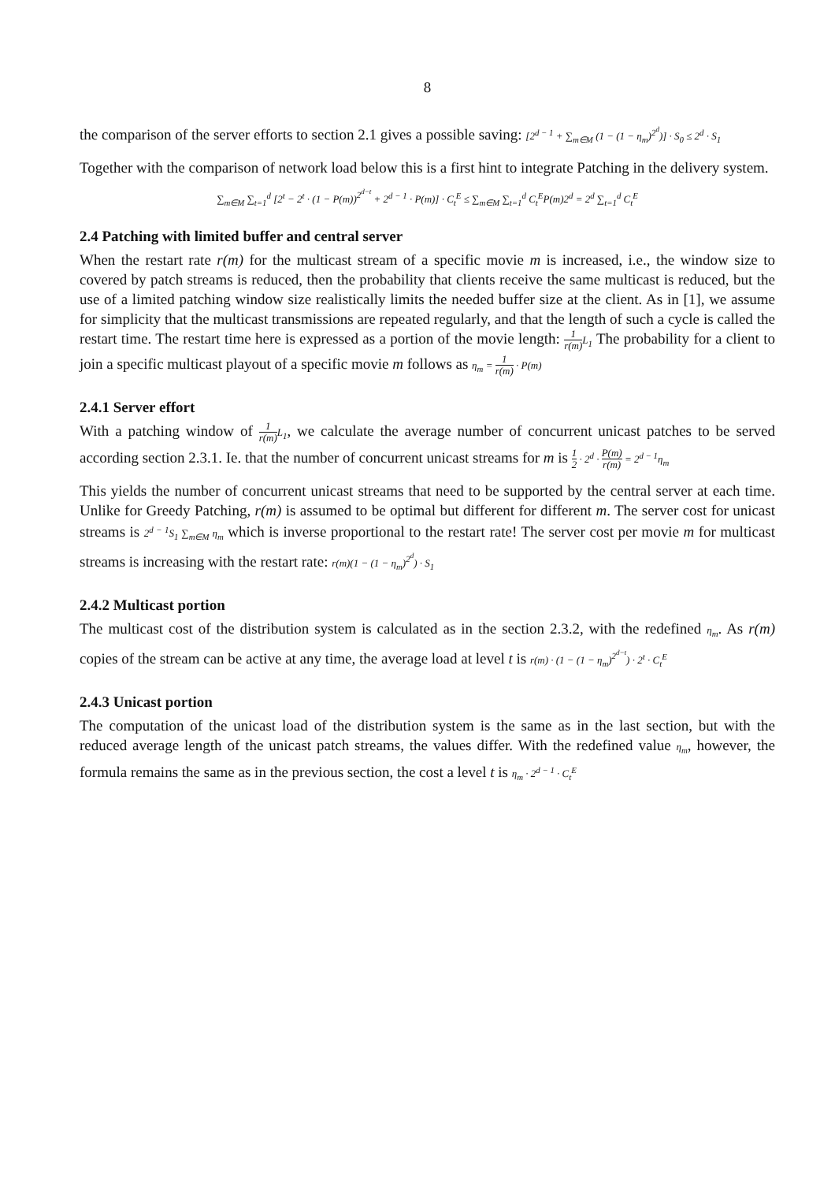8
the comparison of the server efforts to section 2.1 gives a possible saving: [2<sup>d − 1</sup> + ∑<sub>m∈M</sub> (1 − (1 − η<sub>m</sub>)<sup>2<sup>d</sup></sup>)] · S<sub>0</sub> ≤ 2<sup>d</sup> · S<sub>1</sub>
Together with the comparison of network load below this is a first hint to integrate Patching in the delivery system.
∑<sub>m∈M</sub> ∑<sub>t=1</sub><sup>d</sup> [2<sup>t</sup> − 2<sup>t</sup> · (1 − P(m))<sup>2<sup>d−t</sup></sup> + 2<sup>d − 1</sup> · P(m)] · C<sub>t</sub><sup>E</sup> ≤ ∑<sub>m∈M</sub> ∑<sub>t=1</sub><sup>d</sup> C<sub>t</sub><sup>E</sup>P(m)2<sup>d</sup> = 2<sup>d</sup> ∑<sub>t=1</sub><sup>d</sup> C<sub>t</sub><sup>E</sup>
2.4 Patching with limited buffer and central server
When the restart rate r(m) for the multicast stream of a specific movie m is increased, i.e., the window size to covered by patch streams is reduced, then the probability that clients receive the same multicast is reduced, but the use of a limited patching window size realistically limits the needed buffer size at the client. As in [1], we assume for simplicity that the multicast transmissions are repeated regularly, and that the length of such a cycle is called the restart time. The restart time here is expressed as a portion of the movie length: 1 r(m) L<sub>1</sub> The probability for a client to join a specific multicast playout of a specific movie m follows as η<sub>m</sub> = 1 r(m) · P(m)
2.4.1 Server effort
With a patching window of 1 r(m) L<sub>1</sub>, we calculate the average number of concurrent unicast patches to be served according section 2.3.1. Ie. that the number of concurrent unicast streams for m is 1 2 · 2<sup>d</sup> · P(m) r(m) = 2<sup>d − 1</sup>η<sub>m</sub>
This yields the number of concurrent unicast streams that need to be supported by the central server at each time. Unlike for Greedy Patching, r(m) is assumed to be optimal but different for different m. The server cost for unicast streams is 2<sup>d − 1</sup>S<sub>1</sub> ∑<sub>m∈M</sub> η<sub>m</sub> which is inverse proportional to the restart rate! The server cost per movie m for multicast streams is increasing with the restart rate: r(m)(1 − (1 − η<sub>m</sub>)<sup>2<sup>d</sup></sup>) · S<sub>1</sub>
2.4.2 Multicast portion
The multicast cost of the distribution system is calculated as in the section 2.3.2, with the redefined η<sub>m</sub>. As r(m) copies of the stream can be active at any time, the average load at level t is r(m) · (1 − (1 − η<sub>m</sub>)<sup>2<sup>d−t</sup></sup>) · 2<sup>t</sup> · C<sub>t</sub><sup>E</sup>
2.4.3 Unicast portion
The computation of the unicast load of the distribution system is the same as in the last section, but with the reduced average length of the unicast patch streams, the values differ. With the redefined value η<sub>m</sub>, however, the formula remains the same as in the previous section, the cost a level t is η<sub>m</sub> · 2<sup>d − 1</sup> · C<sub>t</sub><sup>E</sup>